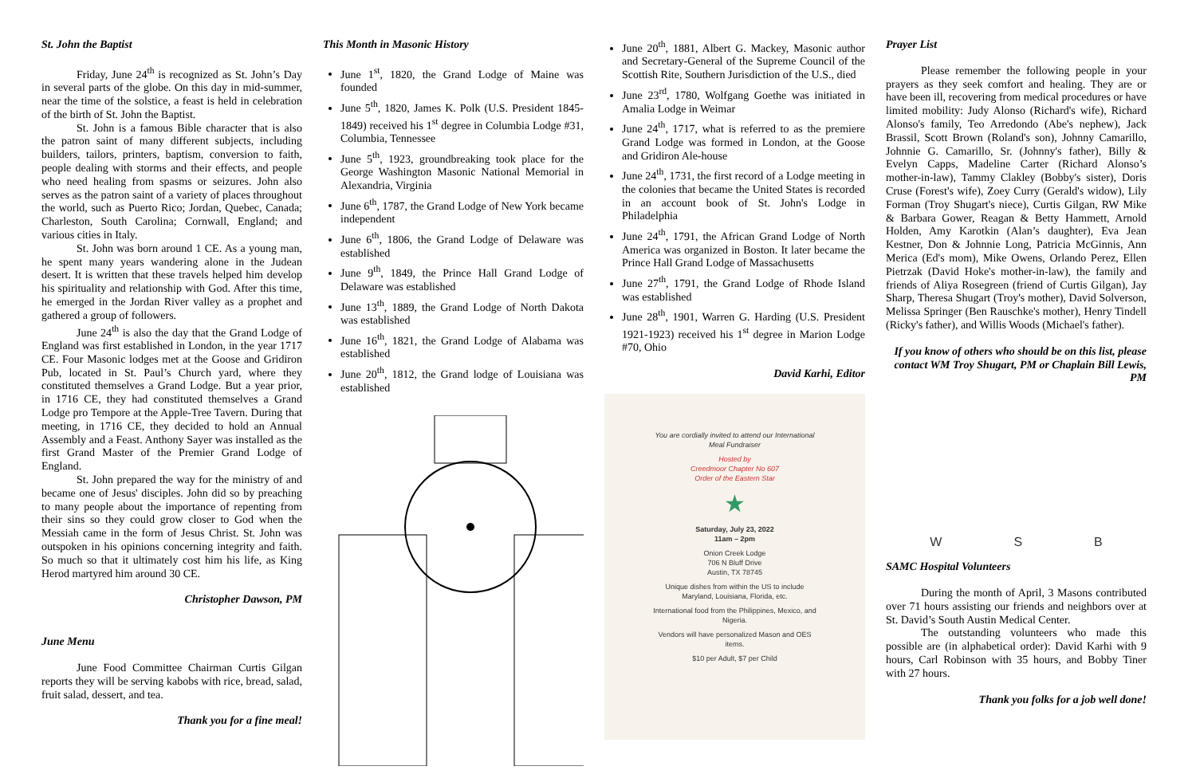St. John the Baptist
Friday, June 24<sup>th</sup> is recognized as St. John’s Day in several parts of the globe. On this day in mid-summer, near the time of the solstice, a feast is held in celebration of the birth of St. John the Baptist.
St. John is a famous Bible character that is also the patron saint of many different subjects, including builders, tailors, printers, baptism, conversion to faith, people dealing with storms and their effects, and people who need healing from spasms or seizures. John also serves as the patron saint of a variety of places throughout the world, such as Puerto Rico; Jordan, Quebec, Canada; Charleston, South Carolina; Cornwall, England; and various cities in Italy.
St. John was born around 1 CE. As a young man, he spent many years wandering alone in the Judean desert. It is written that these travels helped him develop his spirituality and relationship with God. After this time, he emerged in the Jordan River valley as a prophet and gathered a group of followers.
June 24<sup>th</sup> is also the day that the Grand Lodge of England was first established in London, in the year 1717 CE. Four Masonic lodges met at the Goose and Gridiron Pub, located in St. Paul’s Church yard, where they constituted themselves a Grand Lodge. But a year prior, in 1716 CE, they had constituted themselves a Grand Lodge pro Tempore at the Apple-Tree Tavern. During that meeting, in 1716 CE, they decided to hold an Annual Assembly and a Feast. Anthony Sayer was installed as the first Grand Master of the Premier Grand Lodge of England.
St. John prepared the way for the ministry of and became one of Jesus' disciples. John did so by preaching to many people about the importance of repenting from their sins so they could grow closer to God when the Messiah came in the form of Jesus Christ. St. John was outspoken in his opinions concerning integrity and faith. So much so that it ultimately cost him his life, as King Herod martyred him around 30 CE.
Christopher Dawson, PM
June Menu
June Food Committee Chairman Curtis Gilgan reports they will be serving kabobs with rice, bread, salad, fruit salad, dessert, and tea.
Thank you for a fine meal!
This Month in Masonic History
June 1<sup>st</sup>, 1820, the Grand Lodge of Maine was founded
June 5<sup>th</sup>, 1820, James K. Polk (U.S. President 1845-1849) received his 1<sup>st</sup> degree in Columbia Lodge #31, Columbia, Tennessee
June 5<sup>th</sup>, 1923, groundbreaking took place for the George Washington Masonic National Memorial in Alexandria, Virginia
June 6<sup>th</sup>, 1787, the Grand Lodge of New York became independent
June 6<sup>th</sup>, 1806, the Grand Lodge of Delaware was established
June 9<sup>th</sup>, 1849, the Prince Hall Grand Lodge of Delaware was established
June 13<sup>th</sup>, 1889, the Grand Lodge of North Dakota was established
June 16<sup>th</sup>, 1821, the Grand Lodge of Alabama was established
June 20<sup>th</sup>, 1812, the Grand lodge of Louisiana was established
June 20<sup>th</sup>, 1881, Albert G. Mackey, Masonic author and Secretary-General of the Supreme Council of the Scottish Rite, Southern Jurisdiction of the U.S., died
June 23<sup>rd</sup>, 1780, Wolfgang Goethe was initiated in Amalia Lodge in Weimar
June 24<sup>th</sup>, 1717, what is referred to as the premiere Grand Lodge was formed in London, at the Goose and Gridiron Ale-house
June 24<sup>th</sup>, 1731, the first record of a Lodge meeting in the colonies that became the United States is recorded in an account book of St. John's Lodge in Philadelphia
June 24<sup>th</sup>, 1791, the African Grand Lodge of North America was organized in Boston. It later became the Prince Hall Grand Lodge of Massachusetts
June 27<sup>th</sup>, 1791, the Grand Lodge of Rhode Island was established
June 28<sup>th</sup>, 1901, Warren G. Harding (U.S. President 1921-1923) received his 1<sup>st</sup> degree in Marion Lodge #70, Ohio
David Karhi, Editor
You are cordially invited to attend our International Meal Fundraiser
Hosted by
Creedmoor Chapter No 607
Order of the Eastern Star
★
Saturday, July 23, 2022
11am – 2pm
Onion Creek Lodge
706 N Bluff Drive
Austin, TX 78745
Unique dishes from within the US to include Maryland, Louisiana, Florida, etc.
International food from the Philippines, Mexico, and Nigeria.
Vendors will have personalized Mason and OES items.
$10 per Adult, $7 per Child
Prayer List
Please remember the following people in your prayers as they seek comfort and healing. They are or have been ill, recovering from medical procedures or have limited mobility: Judy Alonso (Richard's wife), Richard Alonso's family, Teo Arredondo (Abe's nephew), Jack Brassil, Scott Brown (Roland's son), Johnny Camarillo, Johnnie G. Camarillo, Sr. (Johnny's father), Billy & Evelyn Capps, Madeline Carter (Richard Alonso’s mother-in-law), Tammy Clakley (Bobby's sister), Doris Cruse (Forest's wife), Zoey Curry (Gerald's widow), Lily Forman (Troy Shugart's niece), Curtis Gilgan, RW Mike & Barbara Gower, Reagan & Betty Hammett, Arnold Holden, Amy Karotkin (Alan’s daughter), Eva Jean Kestner, Don & Johnnie Long, Patricia McGinnis, Ann Merica (Ed's mom), Mike Owens, Orlando Perez, Ellen Pietrzak (David Hoke's mother-in-law), the family and friends of Aliya Rosegreen (friend of Curtis Gilgan), Jay Sharp, Theresa Shugart (Troy's mother), David Solverson, Melissa Springer (Ben Rauschke's mother), Henry Tindell (Ricky's father), and Willis Woods (Michael's father).
If you know of others who should be on this list, please contact WM Troy Shugart, PM or Chaplain Bill Lewis, PM
W S B
SAMC Hospital Volunteers
During the month of April, 3 Masons contributed over 71 hours assisting our friends and neighbors over at St. David’s South Austin Medical Center.
The outstanding volunteers who made this possible are (in alphabetical order): David Karhi with 9 hours, Carl Robinson with 35 hours, and Bobby Tiner with 27 hours.
Thank you folks for a job well done!